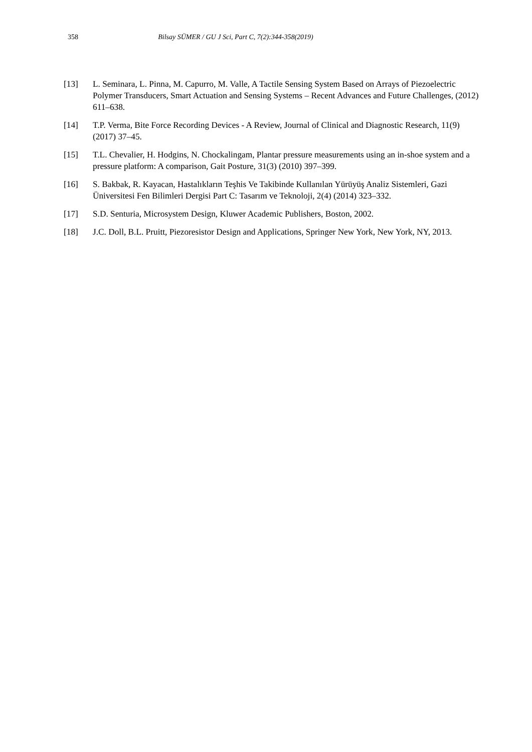358
Bilsay SÜMER / GU J Sci, Part C, 7(2):344-358(2019)
[13] L. Seminara, L. Pinna, M. Capurro, M. Valle, A Tactile Sensing System Based on Arrays of Piezoelectric Polymer Transducers, Smart Actuation and Sensing Systems – Recent Advances and Future Challenges, (2012) 611–638.
[14] T.P. Verma, Bite Force Recording Devices - A Review, Journal of Clinical and Diagnostic Research, 11(9) (2017) 37–45.
[15] T.L. Chevalier, H. Hodgins, N. Chockalingam, Plantar pressure measurements using an in-shoe system and a pressure platform: A comparison, Gait Posture, 31(3) (2010) 397–399.
[16] S. Bakbak, R. Kayacan, Hastalıkların Teşhis Ve Takibinde Kullanılan Yürüyüş Analiz Sistemleri, Gazi Üniversitesi Fen Bilimleri Dergisi Part C: Tasarım ve Teknoloji, 2(4) (2014) 323–332.
[17] S.D. Senturia, Microsystem Design, Kluwer Academic Publishers, Boston, 2002.
[18] J.C. Doll, B.L. Pruitt, Piezoresistor Design and Applications, Springer New York, New York, NY, 2013.